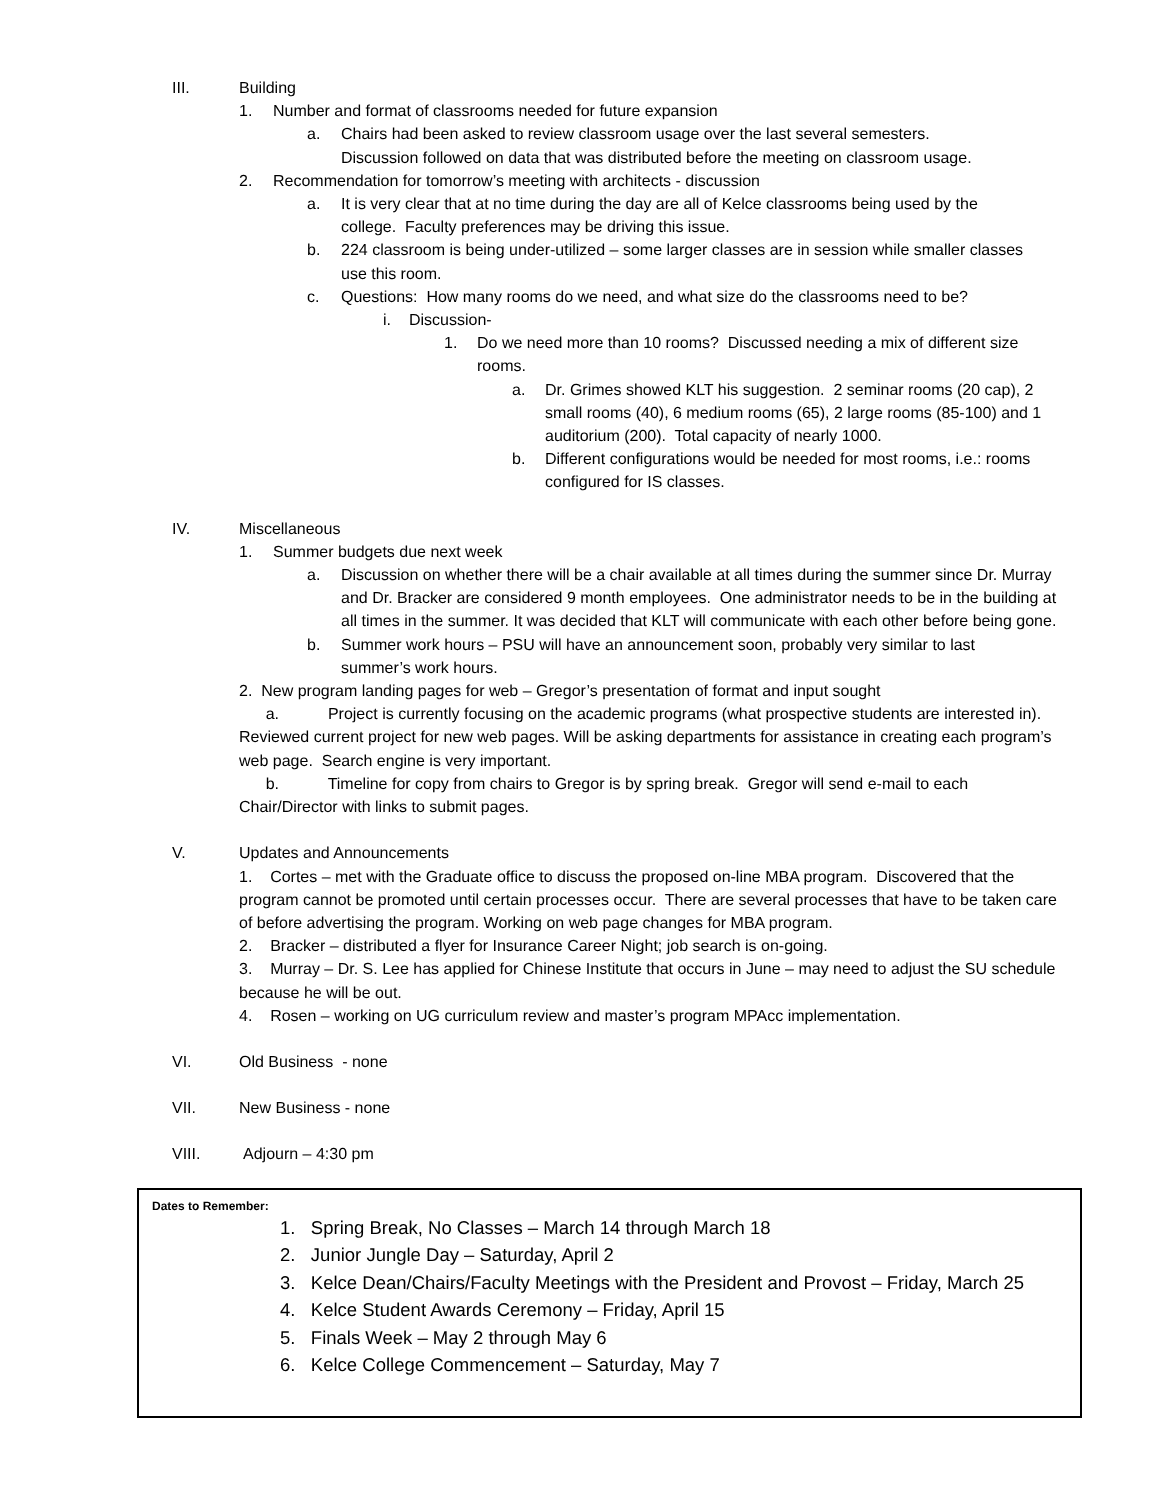III. Building
1. Number and format of classrooms needed for future expansion
a. Chairs had been asked to review classroom usage over the last several semesters.
Discussion followed on data that was distributed before the meeting on classroom usage.
2. Recommendation for tomorrow’s meeting with architects - discussion
a. It is very clear that at no time during the day are all of Kelce classrooms being used by the college. Faculty preferences may be driving this issue.
b. 224 classroom is being under-utilized – some larger classes are in session while smaller classes use this room.
c. Questions: How many rooms do we need, and what size do the classrooms need to be?
i. Discussion-
1. Do we need more than 10 rooms? Discussed needing a mix of different size rooms.
a. Dr. Grimes showed KLT his suggestion. 2 seminar rooms (20 cap), 2 small rooms (40), 6 medium rooms (65), 2 large rooms (85-100) and 1 auditorium (200). Total capacity of nearly 1000.
b. Different configurations would be needed for most rooms, i.e.: rooms configured for IS classes.
IV. Miscellaneous
1. Summer budgets due next week
a. Discussion on whether there will be a chair available at all times during the summer since Dr. Murray and Dr. Bracker are considered 9 month employees. One administrator needs to be in the building at all times in the summer. It was decided that KLT will communicate with each other before being gone.
b. Summer work hours – PSU will have an announcement soon, probably very similar to last summer’s work hours.
2. New program landing pages for web – Gregor’s presentation of format and input sought
a. Project is currently focusing on the academic programs (what prospective students are interested in). Reviewed current project for new web pages. Will be asking departments for assistance in creating each program’s web page. Search engine is very important.
b. Timeline for copy from chairs to Gregor is by spring break. Gregor will send e-mail to each Chair/Director with links to submit pages.
V. Updates and Announcements
1. Cortes – met with the Graduate office to discuss the proposed on-line MBA program. Discovered that the program cannot be promoted until certain processes occur. There are several processes that have to be taken care of before advertising the program. Working on web page changes for MBA program.
2. Bracker – distributed a flyer for Insurance Career Night; job search is on-going.
3. Murray – Dr. S. Lee has applied for Chinese Institute that occurs in June – may need to adjust the SU schedule because he will be out.
4. Rosen – working on UG curriculum review and master’s program MPAcc implementation.
VI. Old Business - none
VII. New Business - none
VIII. Adjourn – 4:30 pm
Dates to Remember:
1. Spring Break, No Classes – March 14 through March 18
2. Junior Jungle Day – Saturday, April 2
3. Kelce Dean/Chairs/Faculty Meetings with the President and Provost – Friday, March 25
4. Kelce Student Awards Ceremony – Friday, April 15
5. Finals Week – May 2 through May 6
6. Kelce College Commencement – Saturday, May 7